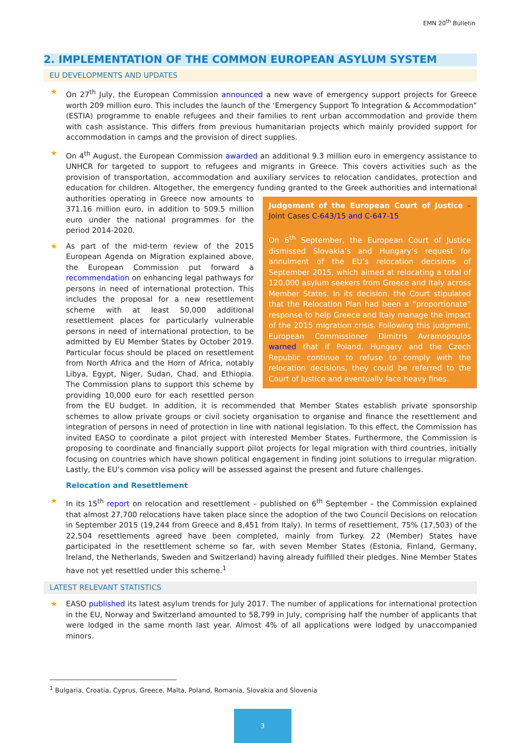EMN 20<sup>th</sup> Bulletin
2. IMPLEMENTATION OF THE COMMON EUROPEAN ASYLUM SYSTEM
EU DEVELOPMENTS AND UPDATES
On 27<sup>th</sup> July, the European Commission announced a new wave of emergency support projects for Greece worth 209 million euro. This includes the launch of the ‘Emergency Support To Integration & Accommodation” (ESTIA) programme to enable refugees and their families to rent urban accommodation and provide them with cash assistance. This differs from previous humanitarian projects which mainly provided support for accommodation in camps and the provision of direct supplies.
On 4<sup>th</sup> August, the European Commission awarded an additional 9.3 million euro in emergency assistance to UNHCR for targeted to support to refugees and migrants in Greece. This covers activities such as the provision of transportation, accommodation and auxiliary services to relocation candidates, protection and education for children. Altogether, the emergency funding granted to the Greek
Judgement of the European Court of Justice – Joint Cases C-643/15 and C-647-15
On 6<sup>th</sup> September, the European Court of Justice dismissed Slovakia’s and Hungary’s request for annulment of the EU’s relocation decisions of September 2015, which aimed at relocating a total of 120,000 asylum seekers from Greece and Italy across Member States. In its decision, the Court stipulated that the Relocation Plan had been a “proportionate” response to help Greece and Italy manage the impact of the 2015 migration crisis. Following this judgment, European Commissioner Dimitris Avramopoulos warned that if Poland, Hungary and the Czech Republic continue to refuse to comply with the relocation decisions, they could be referred to the Court of Justice and eventually face heavy fines.
authorities and international authorities operating in Greece now amounts to 371.16 million euro, in addition to 509.5 million euro under the national programmes for the period 2014-2020.
As part of the mid-term review of the 2015 European Agenda on Migration explained above, the European Commission put forward a recommendation on enhancing legal pathways for persons in need of international protection. This includes the proposal for a new resettlement scheme with at least 50,000 additional resettlement places for particularly vulnerable persons in need of international protection, to be admitted by EU Member States by October 2019. Particular focus should be placed on resettlement from North Africa and the Horn of Africa, notably Libya, Egypt, Niger, Sudan, Chad, and Ethiopia. The Commission plans to support this scheme by providing 10,000 euro for each resettled person from the EU budget. In addition, it is recommended that Member States establish private sponsorship schemes to allow private groups or civil society organisation to organise and finance the resettlement and integration of persons in need of protection in line with national legislation. To this effect, the Commission has invited EASO to coordinate a pilot project with interested Member States. Furthermore, the Commission is proposing to coordinate and financially support pilot projects for legal migration with third countries, initially focusing on countries which have shown political engagement in finding joint solutions to irregular migration. Lastly, the EU’s common visa policy will be assessed against the present and future challenges.
Relocation and Resettlement
In its 15<sup>th</sup> report on relocation and resettlement – published on 6<sup>th</sup> September – the Commission explained that almost 27,700 relocations have taken place since the adoption of the two Council Decisions on relocation in September 2015 (19,244 from Greece and 8,451 from Italy). In terms of resettlement, 75% (17,503) of the 22,504 resettlements agreed have been completed, mainly from Turkey. 22 (Member) States have participated in the resettlement scheme so far, with seven Member States (Estonia, Finland, Germany, Ireland, the Netherlands, Sweden and Switzerland) having already fulfilled their pledges. Nine Member States have not yet resettled under this scheme.<sup>1</sup>
LATEST RELEVANT STATISTICS
EASO published its latest asylum trends for July 2017. The number of applications for international protection in the EU, Norway and Switzerland amounted to 58,799 in July, comprising half the number of applicants that were lodged in the same month last year. Almost 4% of all applications were lodged by unaccompanied minors.
<sup>1</sup> Bulgaria, Croatia, Cyprus, Greece, Malta, Poland, Romania, Slovakia and Slovenia
3